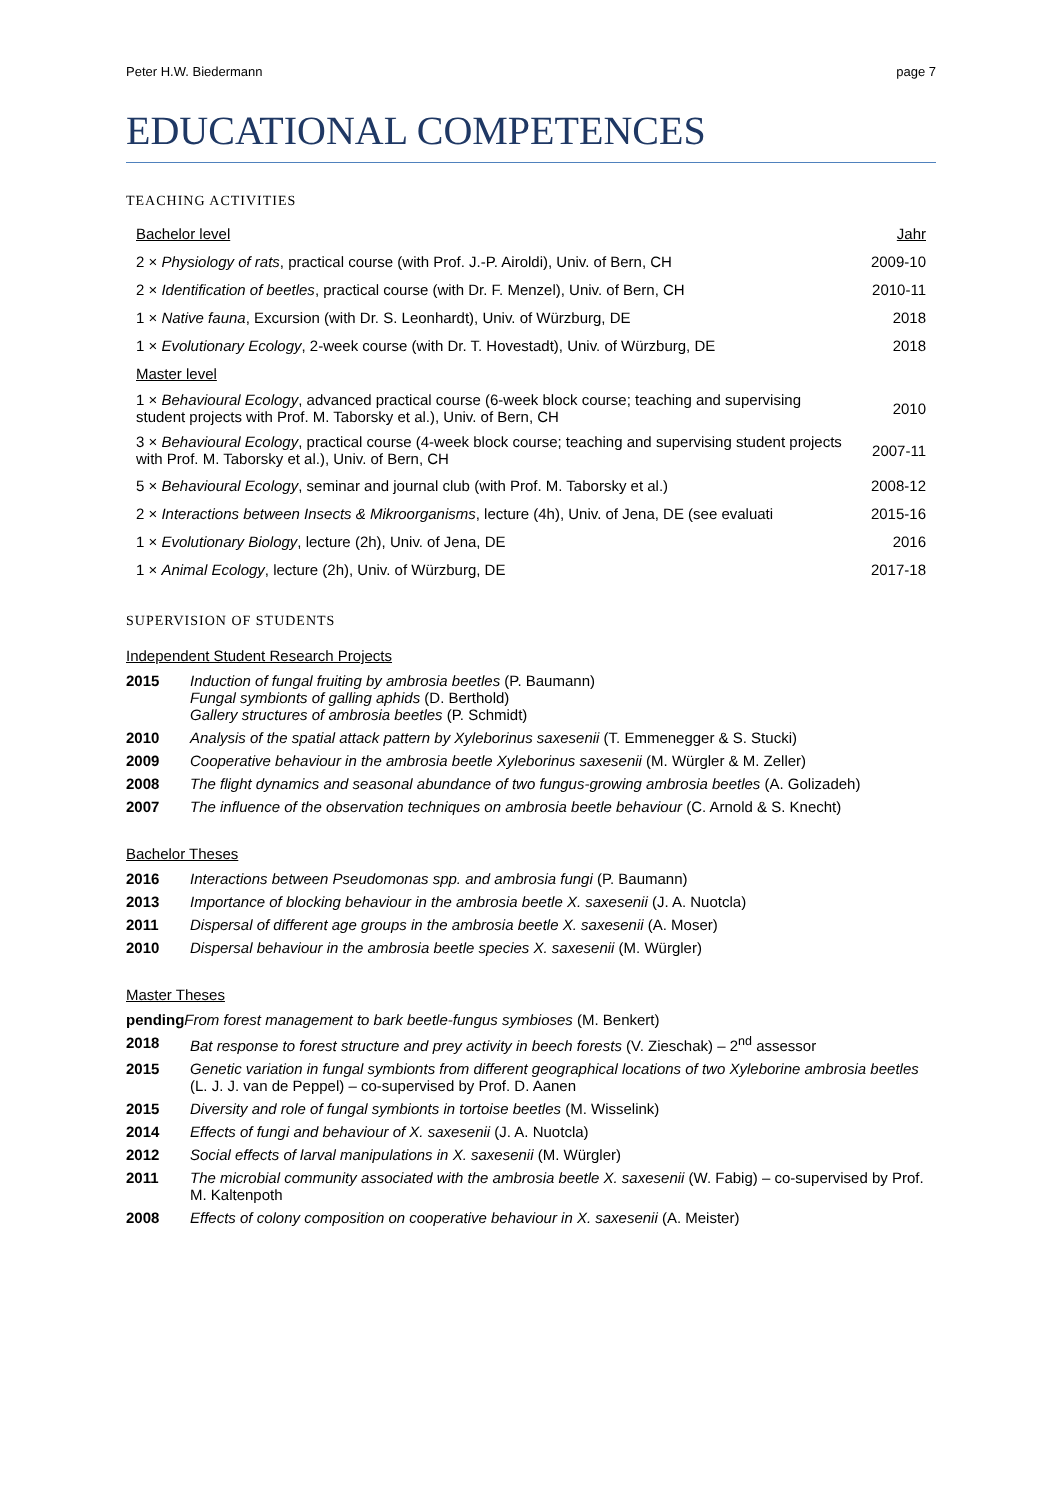Peter H.W. Biedermann page 7
EDUCATIONAL COMPETENCES
TEACHING ACTIVITIES
| Bachelor level | Jahr |
| 2 × Physiology of rats , practical course (with Prof. J.-P. Airoldi), Univ. of Bern, CH | 2009-10 |
| 2 × Identification of beetles , practical course (with Dr. F. Menzel), Univ. of Bern, CH | 2010-11 |
| 1 × Native fauna , Excursion (with Dr. S. Leonhardt), Univ. of Würzburg, DE | 2018 |
| 1 × Evolutionary Ecology , 2-week course (with Dr. T. Hovestadt), Univ. of Würzburg, DE | 2018 |
| Master level | |
| 1 × Behavioural Ecology , advanced practical course (6-week block course; teaching and supervising student projects with Prof. M. Taborsky et al.), Univ. of Bern, CH | 2010 |
| 3 × Behavioural Ecology , practical course (4-week block course; teaching and supervising student projects with Prof. M. Taborsky et al.), Univ. of Bern, CH | 2007-11 |
| 5 × Behavioural Ecology , seminar and journal club (with Prof. M. Taborsky et al.) | 2008-12 |
| 2 × Interactions between Insects & Mikroorganisms , lecture (4h), Univ. of Jena, DE (see evaluati | 2015-16 |
| 1 × Evolutionary Biology , lecture (2h), Univ. of Jena, DE | 2016 |
| 1 × Animal Ecology , lecture (2h), Univ. of Würzburg, DE | 2017-18 |
SUPERVISION OF STUDENTS
Independent Student Research Projects
2015 Induction of fungal fruiting by ambrosia beetles (P. Baumann)
Fungal symbionts of galling aphids (D. Berthold)
Gallery structures of ambrosia beetles (P. Schmidt)
2010 Analysis of the spatial attack pattern by Xyleborinus saxesenii (T. Emmenegger & S. Stucki)
2009 Cooperative behaviour in the ambrosia beetle Xyleborinus saxesenii (M. Würgler & M. Zeller)
2008 The flight dynamics and seasonal abundance of two fungus-growing ambrosia beetles (A. Golizadeh)
2007 The influence of the observation techniques on ambrosia beetle behaviour (C. Arnold & S. Knecht)
Bachelor Theses
2016 Interactions between Pseudomonas spp. and ambrosia fungi (P. Baumann)
2013 Importance of blocking behaviour in the ambrosia beetle X. saxesenii (J. A. Nuotcla)
2011 Dispersal of different age groups in the ambrosia beetle X. saxesenii (A. Moser)
2010 Dispersal behaviour in the ambrosia beetle species X. saxesenii (M. Würgler)
Master Theses
pending From forest management to bark beetle-fungus symbioses (M. Benkert)
2018 Bat response to forest structure and prey activity in beech forests (V. Zieschak) – 2<sup>nd</sup> assessor
2015 Genetic variation in fungal symbionts from different geographical locations of two Xyleborine ambrosia beetles (L. J. J. van de Peppel) – co-supervised by Prof. D. Aanen
2015 Diversity and role of fungal symbionts in tortoise beetles (M. Wisselink)
2014 Effects of fungi and behaviour of X. saxesenii (J. A. Nuotcla)
2012 Social effects of larval manipulations in X. saxesenii (M. Würgler)
2011 The microbial community associated with the ambrosia beetle X. saxesenii (W. Fabig) – co-supervised by Prof. M. Kaltenpoth
2008 Effects of colony composition on cooperative behaviour in X. saxesenii (A. Meister)